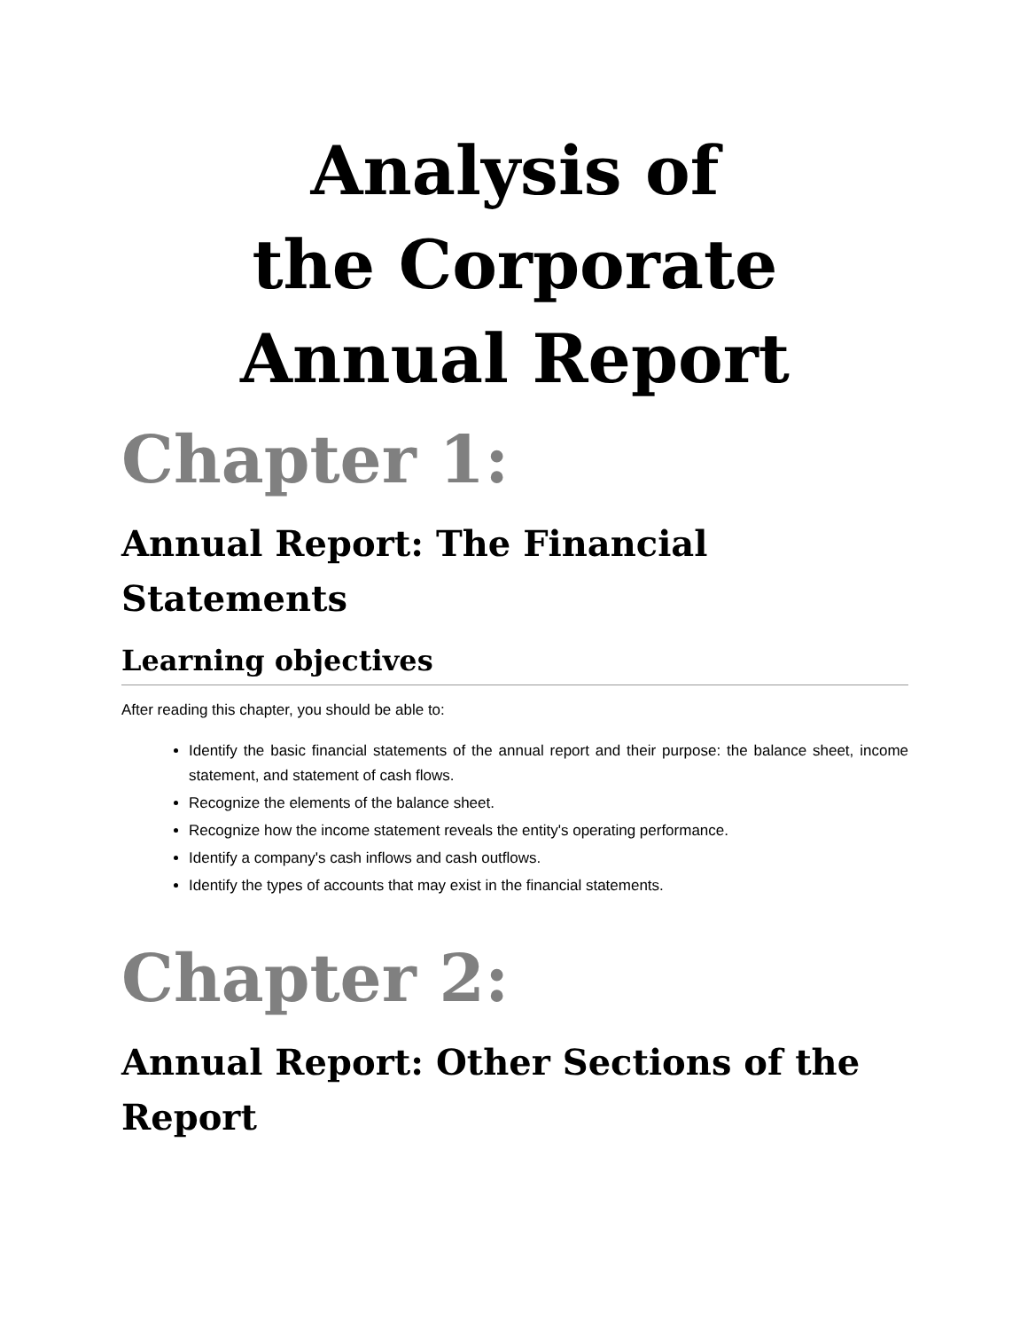Analysis of
the Corporate
Annual Report
Chapter 1:
Annual Report: The Financial Statements
Learning objectives
After reading this chapter, you should be able to:
Identify the basic financial statements of the annual report and their purpose: the balance sheet, income statement, and statement of cash flows.
Recognize the elements of the balance sheet.
Recognize how the income statement reveals the entity's operating performance.
Identify a company's cash inflows and cash outflows.
Identify the types of accounts that may exist in the financial statements.
Chapter 2:
Annual Report: Other Sections of the Report